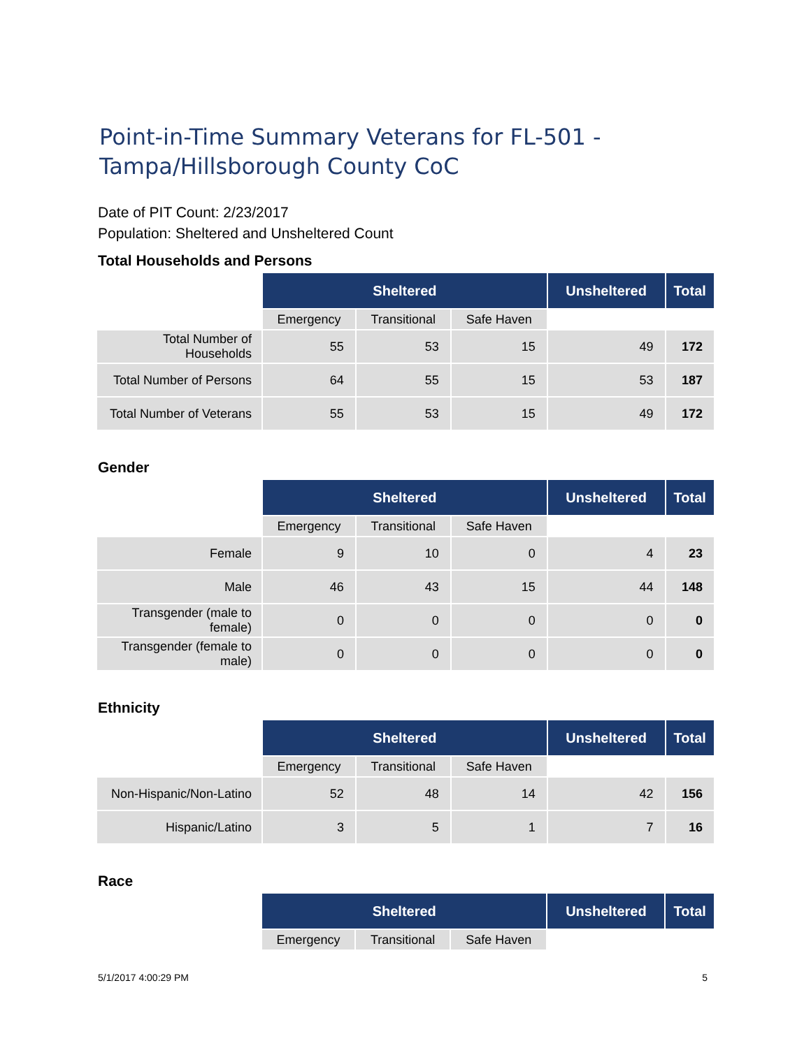Point-in-Time Summary Veterans for FL-501 -
Tampa/Hillsborough County CoC
Date of PIT Count: 2/23/2017
Population: Sheltered and Unsheltered Count
Total Households and Persons
| | Sheltered | | | Unsheltered | Total |
| | Emergency | Transitional | Safe Haven | | |
| Total Number of Households | 55 | 53 | 15 | 49 | 172 |
| Total Number of Persons | 64 | 55 | 15 | 53 | 187 |
| Total Number of Veterans | 55 | 53 | 15 | 49 | 172 |
Gender
| | Sheltered | | | Unsheltered | Total |
| | Emergency | Transitional | Safe Haven | | |
| Female | 9 | 10 | 0 | 4 | 23 |
| Male | 46 | 43 | 15 | 44 | 148 |
| Transgender (male to female) | 0 | 0 | 0 | 0 | 0 |
| Transgender (female to male) | 0 | 0 | 0 | 0 | 0 |
Ethnicity
| | Sheltered | | | Unsheltered | Total |
| | Emergency | Transitional | Safe Haven | | |
| Non-Hispanic/Non-Latino | 52 | 48 | 14 | 42 | 156 |
| Hispanic/Latino | 3 | 5 | 1 | 7 | 16 |
Race
| | Sheltered | | | Unsheltered | Total |
| | Emergency | Transitional | Safe Haven | | |
5/1/2017 4:00:29 PM 5